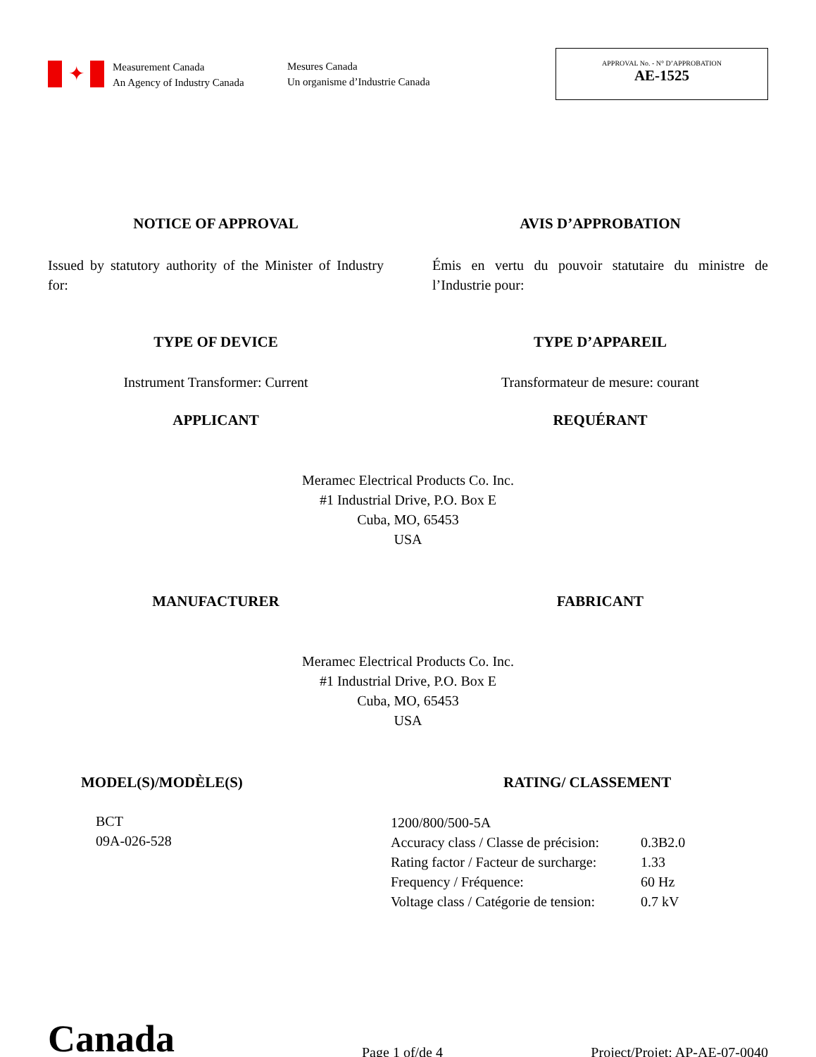✦
Measurement Canada
An Agency of Industry Canada
Mesures Canada
Un organisme d’Industrie Canada
APPROVAL No. - N° D’APPROBATION
AE-1525
NOTICE OF APPROVAL AVIS D’APPROBATION
Issued by statutory authority of the Minister of Industry for:
Émis en vertu du pouvoir statutaire du ministre de l’Industrie pour:
TYPE OF DEVICE TYPE D’APPAREIL
Instrument Transformer: Current Transformateur de mesure: courant
APPLICANT REQUÉRANT
Meramec Electrical Products Co. Inc.
#1 Industrial Drive, P.O. Box E
Cuba, MO, 65453
USA
MANUFACTURER FABRICANT
Meramec Electrical Products Co. Inc.
#1 Industrial Drive, P.O. Box E
Cuba, MO, 65453
USA
MODEL(S)/MODÈLE(S)
BCT
09A-026-528
RATING/ CLASSEMENT
| 1200/800/500-5A | |
| Accuracy class / Classe de précision: | 0.3B2.0 |
| Rating factor / Facteur de surcharge: | 1.33 |
| Frequency / Fréquence: | 60 Hz |
| Voltage class / Catégorie de tension: | 0.7 kV |
Canada
Page 1 of/de 4
Project/Projet: AP-AE-07-0040